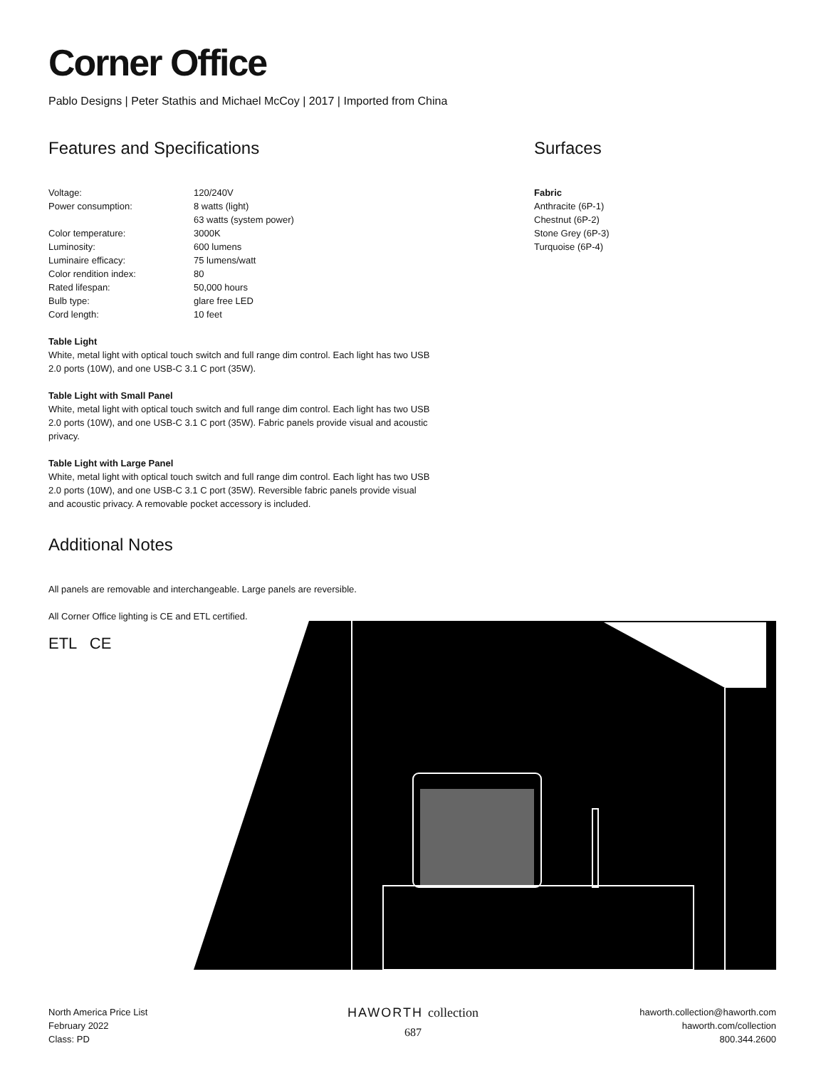Corner Office
Pablo Designs | Peter Stathis and Michael McCoy | 2017 | Imported from China
Features and Specifications
| Voltage: | 120/240V |
| Power consumption: | 8 watts (light) 63 watts (system power) |
| Color temperature: | 3000K |
| Luminosity: | 600 lumens |
| Luminaire efficacy: | 75 lumens/watt |
| Color rendition index: | 80 |
| Rated lifespan: | 50,000 hours |
| Bulb type: | glare free LED |
| Cord length: | 10 feet |
Table Light
White, metal light with optical touch switch and full range dim control. Each light has two USB 2.0 ports (10W), and one USB-C 3.1 C port (35W).
Table Light with Small Panel
White, metal light with optical touch switch and full range dim control. Each light has two USB 2.0 ports (10W), and one USB-C 3.1 C port (35W). Fabric panels provide visual and acoustic privacy.
Table Light with Large Panel
White, metal light with optical touch switch and full range dim control. Each light has two USB 2.0 ports (10W), and one USB-C 3.1 C port (35W). Reversible fabric panels provide visual and acoustic privacy. A removable pocket accessory is included.
Additional Notes
All panels are removable and interchangeable. Large panels are reversible.
All Corner Office lighting is CE and ETL certified.
ETL CE
Surfaces
Fabric
Anthracite (6P-1)
Chestnut (6P-2)
Stone Grey (6P-3)
Turquoise (6P-4)
North America Price List
February 2022
Class: PD
HAWORTH collection
687
haworth.collection@haworth.com
haworth.com/collection
800.344.2600